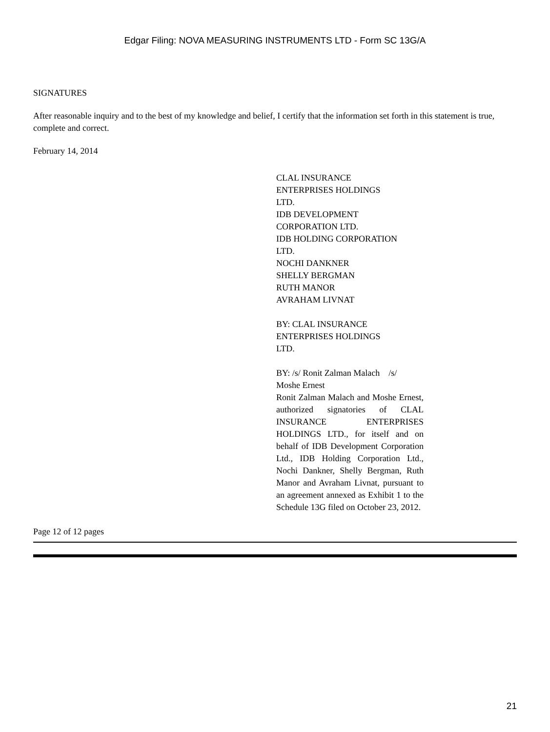Edgar Filing: NOVA MEASURING INSTRUMENTS LTD - Form SC 13G/A
SIGNATURES
After reasonable inquiry and to the best of my knowledge and belief, I certify that the information set forth in this statement is true, complete and correct.
February 14, 2014
CLAL INSURANCE
ENTERPRISES HOLDINGS
LTD.
IDB DEVELOPMENT
CORPORATION LTD.
IDB HOLDING CORPORATION
LTD.
NOCHI DANKNER
SHELLY BERGMAN
RUTH MANOR
AVRAHAM LIVNAT
BY: CLAL INSURANCE
ENTERPRISES HOLDINGS
LTD.
BY: /s/ Ronit Zalman Malach /s/
Moshe Ernest
Ronit Zalman Malach and Moshe Ernest, authorized signatories of CLAL INSURANCE ENTERPRISES HOLDINGS LTD., for itself and on behalf of IDB Development Corporation Ltd., IDB Holding Corporation Ltd., Nochi Dankner, Shelly Bergman, Ruth Manor and Avraham Livnat, pursuant to an agreement annexed as Exhibit 1 to the Schedule 13G filed on October 23, 2012.
Page 12 of 12 pages
21